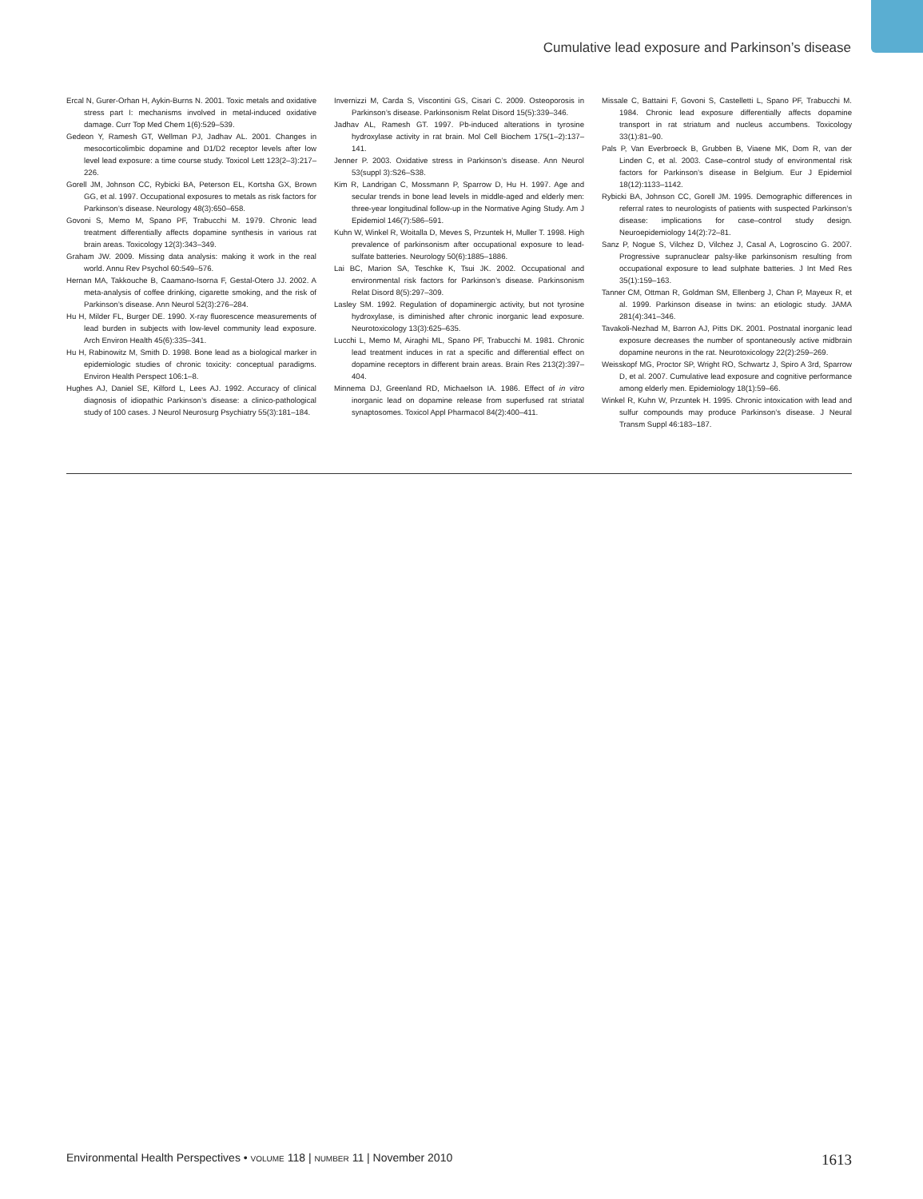Cumulative lead exposure and Parkinson’s disease
Ercal N, Gurer-Orhan H, Aykin-Burns N. 2001. Toxic metals and oxidative stress part I: mechanisms involved in metal-induced oxidative damage. Curr Top Med Chem 1(6):529–539.
Gedeon Y, Ramesh GT, Wellman PJ, Jadhav AL. 2001. Changes in mesocorticolimbic dopamine and D1/D2 receptor levels after low level lead exposure: a time course study. Toxicol Lett 123(2–3):217–226.
Gorell JM, Johnson CC, Rybicki BA, Peterson EL, Kortsha GX, Brown GG, et al. 1997. Occupational exposures to metals as risk factors for Parkinson’s disease. Neurology 48(3):650–658.
Govoni S, Memo M, Spano PF, Trabucchi M. 1979. Chronic lead treatment differentially affects dopamine synthesis in various rat brain areas. Toxicology 12(3):343–349.
Graham JW. 2009. Missing data analysis: making it work in the real world. Annu Rev Psychol 60:549–576.
Hernan MA, Takkouche B, Caamano-Isorna F, Gestal-Otero JJ. 2002. A meta-analysis of coffee drinking, cigarette smoking, and the risk of Parkinson’s disease. Ann Neurol 52(3):276–284.
Hu H, Milder FL, Burger DE. 1990. X-ray fluorescence measurements of lead burden in subjects with low-level community lead exposure. Arch Environ Health 45(6):335–341.
Hu H, Rabinowitz M, Smith D. 1998. Bone lead as a biological marker in epidemiologic studies of chronic toxicity: conceptual paradigms. Environ Health Perspect 106:1–8.
Hughes AJ, Daniel SE, Kilford L, Lees AJ. 1992. Accuracy of clinical diagnosis of idiopathic Parkinson’s disease: a clinico-pathological study of 100 cases. J Neurol Neurosurg Psychiatry 55(3):181–184.
Invernizzi M, Carda S, Viscontini GS, Cisari C. 2009. Osteoporosis in Parkinson’s disease. Parkinsonism Relat Disord 15(5):339–346.
Jadhav AL, Ramesh GT. 1997. Pb-induced alterations in tyrosine hydroxylase activity in rat brain. Mol Cell Biochem 175(1–2):137–141.
Jenner P. 2003. Oxidative stress in Parkinson’s disease. Ann Neurol 53(suppl 3):S26–S38.
Kim R, Landrigan C, Mossmann P, Sparrow D, Hu H. 1997. Age and secular trends in bone lead levels in middle-aged and elderly men: three-year longitudinal follow-up in the Normative Aging Study. Am J Epidemiol 146(7):586–591.
Kuhn W, Winkel R, Woitalla D, Meves S, Przuntek H, Muller T. 1998. High prevalence of parkinsonism after occupational exposure to lead-sulfate batteries. Neurology 50(6):1885–1886.
Lai BC, Marion SA, Teschke K, Tsui JK. 2002. Occupational and environmental risk factors for Parkinson’s disease. Parkinsonism Relat Disord 8(5):297–309.
Lasley SM. 1992. Regulation of dopaminergic activity, but not tyrosine hydroxylase, is diminished after chronic inorganic lead exposure. Neurotoxicology 13(3):625–635.
Lucchi L, Memo M, Airaghi ML, Spano PF, Trabucchi M. 1981. Chronic lead treatment induces in rat a specific and differential effect on dopamine receptors in different brain areas. Brain Res 213(2):397–404.
Minnema DJ, Greenland RD, Michaelson IA. 1986. Effect of in vitro inorganic lead on dopamine release from superfused rat striatal synaptosomes. Toxicol Appl Pharmacol 84(2):400–411.
Missale C, Battaini F, Govoni S, Castelletti L, Spano PF, Trabucchi M. 1984. Chronic lead exposure differentially affects dopamine transport in rat striatum and nucleus accumbens. Toxicology 33(1):81–90.
Pals P, Van Everbroeck B, Grubben B, Viaene MK, Dom R, van der Linden C, et al. 2003. Case–control study of environmental risk factors for Parkinson’s disease in Belgium. Eur J Epidemiol 18(12):1133–1142.
Rybicki BA, Johnson CC, Gorell JM. 1995. Demographic differences in referral rates to neurologists of patients with suspected Parkinson’s disease: implications for case–control study design. Neuroepidemiology 14(2):72–81.
Sanz P, Nogue S, Vilchez D, Vilchez J, Casal A, Logroscino G. 2007. Progressive supranuclear palsy-like parkinsonism resulting from occupational exposure to lead sulphate batteries. J Int Med Res 35(1):159–163.
Tanner CM, Ottman R, Goldman SM, Ellenberg J, Chan P, Mayeux R, et al. 1999. Parkinson disease in twins: an etiologic study. JAMA 281(4):341–346.
Tavakoli-Nezhad M, Barron AJ, Pitts DK. 2001. Postnatal inorganic lead exposure decreases the number of spontaneously active midbrain dopamine neurons in the rat. Neurotoxicology 22(2):259–269.
Weisskopf MG, Proctor SP, Wright RO, Schwartz J, Spiro A 3rd, Sparrow D, et al. 2007. Cumulative lead exposure and cognitive performance among elderly men. Epidemiology 18(1):59–66.
Winkel R, Kuhn W, Przuntek H. 1995. Chronic intoxication with lead and sulfur compounds may produce Parkinson’s disease. J Neural Transm Suppl 46:183–187.
Environmental Health Perspectives • VOLUME 118 | NUMBER 11 | November 2010 1613